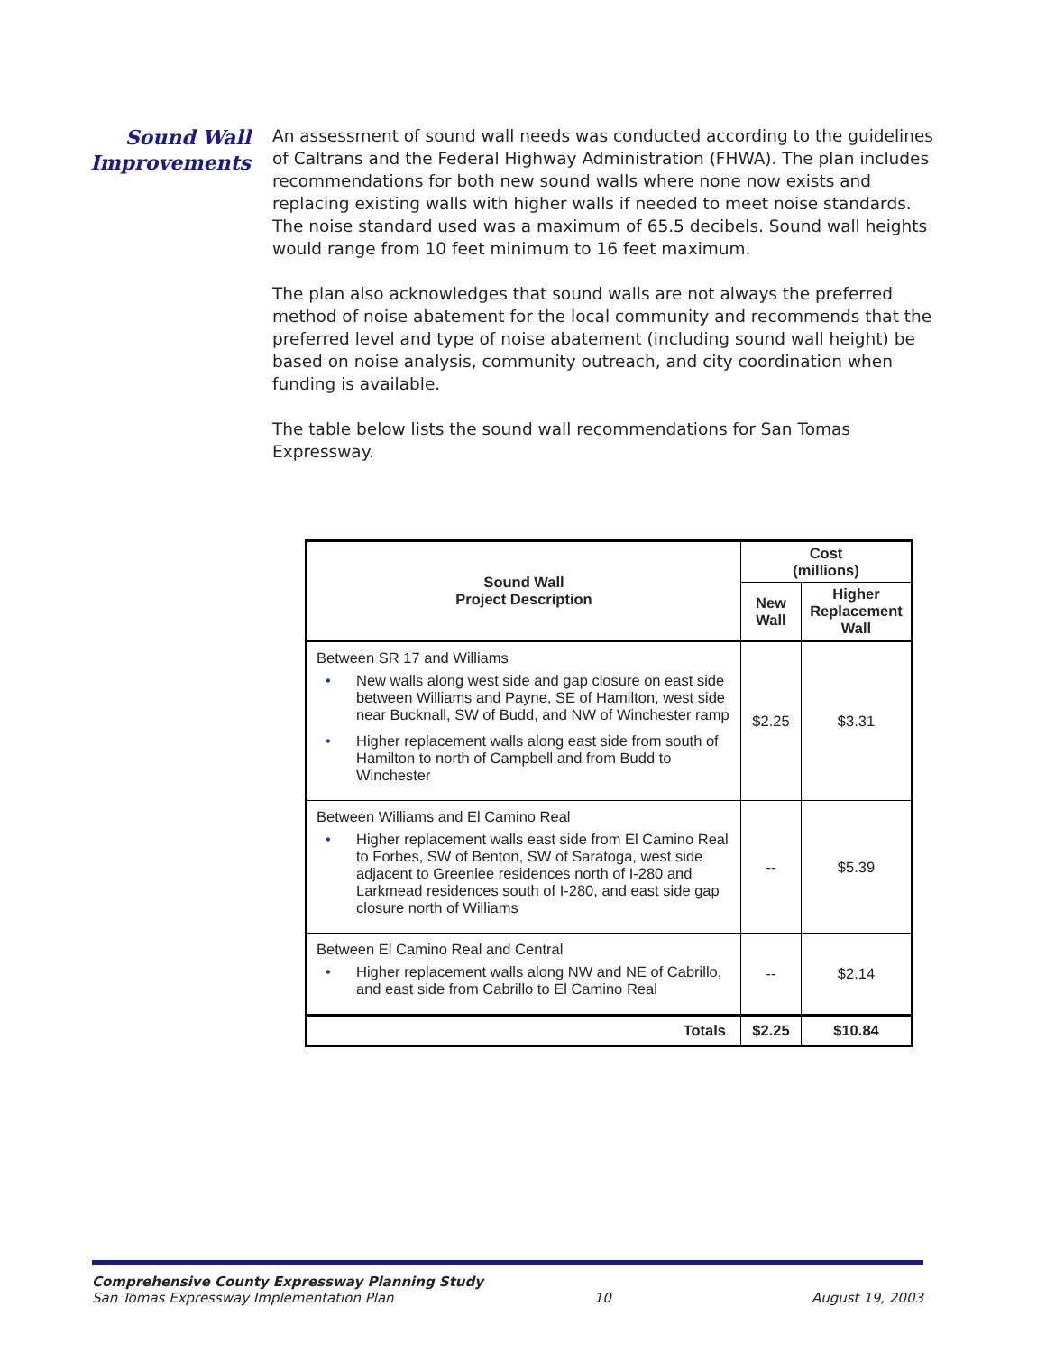Sound Wall
Improvements
An assessment of sound wall needs was conducted according to the guidelines of Caltrans and the Federal Highway Administration (FHWA). The plan includes recommendations for both new sound walls where none now exists and replacing existing walls with higher walls if needed to meet noise standards. The noise standard used was a maximum of 65.5 decibels. Sound wall heights would range from 10 feet minimum to 16 feet maximum.
The plan also acknowledges that sound walls are not always the preferred method of noise abatement for the local community and recommends that the preferred level and type of noise abatement (including sound wall height) be based on noise analysis, community outreach, and city coordination when funding is available.
The table below lists the sound wall recommendations for San Tomas Expressway.
| Sound Wall Project Description | Cost (millions) | |
| --- | --- | --- |
| | New Wall | Higher Replacement Wall |
| Between SR 17 and Williams • New walls along west side and gap closure on east side between Williams and Payne, SE of Hamilton, west side near Bucknall, SW of Budd, and NW of Winchester ramp • Higher replacement walls along east side from south of Hamilton to north of Campbell and from Budd to Winchester | $2.25 | $3.31 |
| Between Williams and El Camino Real • Higher replacement walls east side from El Camino Real to Forbes, SW of Benton, SW of Saratoga, west side adjacent to Greenlee residences north of I-280 and Larkmead residences south of I-280, and east side gap closure north of Williams | -- | $5.39 |
| Between El Camino Real and Central • Higher replacement walls along NW and NE of Cabrillo, and east side from Cabrillo to El Camino Real | -- | $2.14 |
| Totals | $2.25 | $10.84 |
Comprehensive County Expressway Planning Study
San Tomas Expressway Implementation Plan 10 August 19, 2003